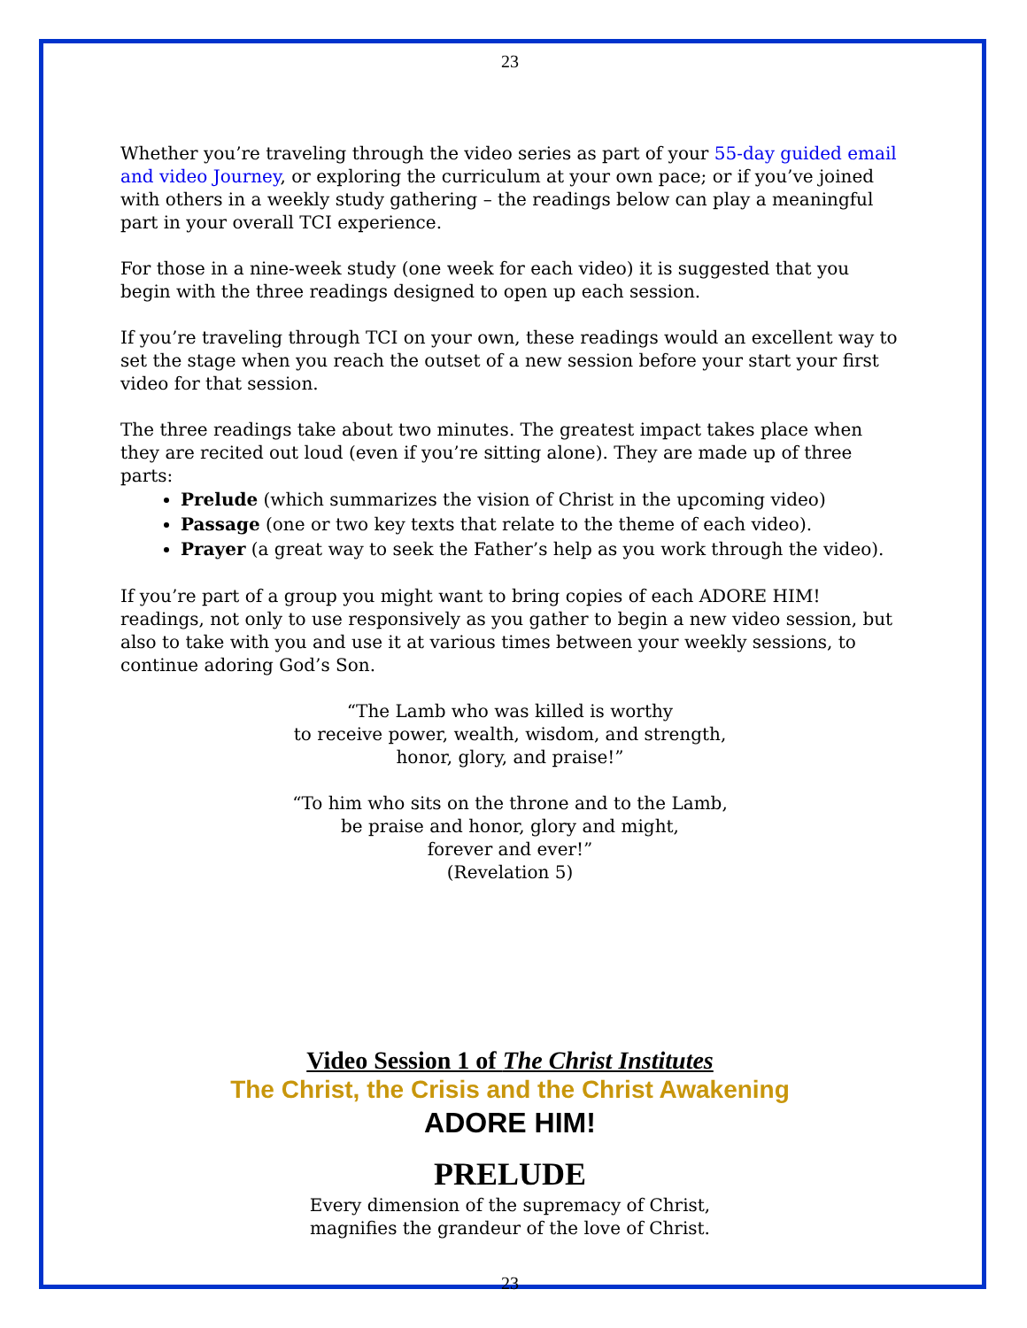23
Whether you’re traveling through the video series as part of your 55-day guided email and video Journey, or exploring the curriculum at your own pace; or if you’ve joined with others in a weekly study gathering – the readings below can play a meaningful part in your overall TCI experience.
For those in a nine-week study (one week for each video) it is suggested that you begin with the three readings designed to open up each session.
If you’re traveling through TCI on your own, these readings would an excellent way to set the stage when you reach the outset of a new session before your start your first video for that session.
The three readings take about two minutes. The greatest impact takes place when they are recited out loud (even if you’re sitting alone). They are made up of three parts:
Prelude (which summarizes the vision of Christ in the upcoming video)
Passage (one or two key texts that relate to the theme of each video).
Prayer (a great way to seek the Father’s help as you work through the video).
If you’re part of a group you might want to bring copies of each ADORE HIM! readings, not only to use responsively as you gather to begin a new video session, but also to take with you and use it at various times between your weekly sessions, to continue adoring God’s Son.
“The Lamb who was killed is worthy
to receive power, wealth, wisdom, and strength,
honor, glory, and praise!”
“To him who sits on the throne and to the Lamb,
be praise and honor, glory and might,
forever and ever!”
(Revelation 5)
Video Session 1 of The Christ Institutes
The Christ, the Crisis and the Christ Awakening
ADORE HIM!
PRELUDE
Every dimension of the supremacy of Christ,
magnifies the grandeur of the love of Christ.
23